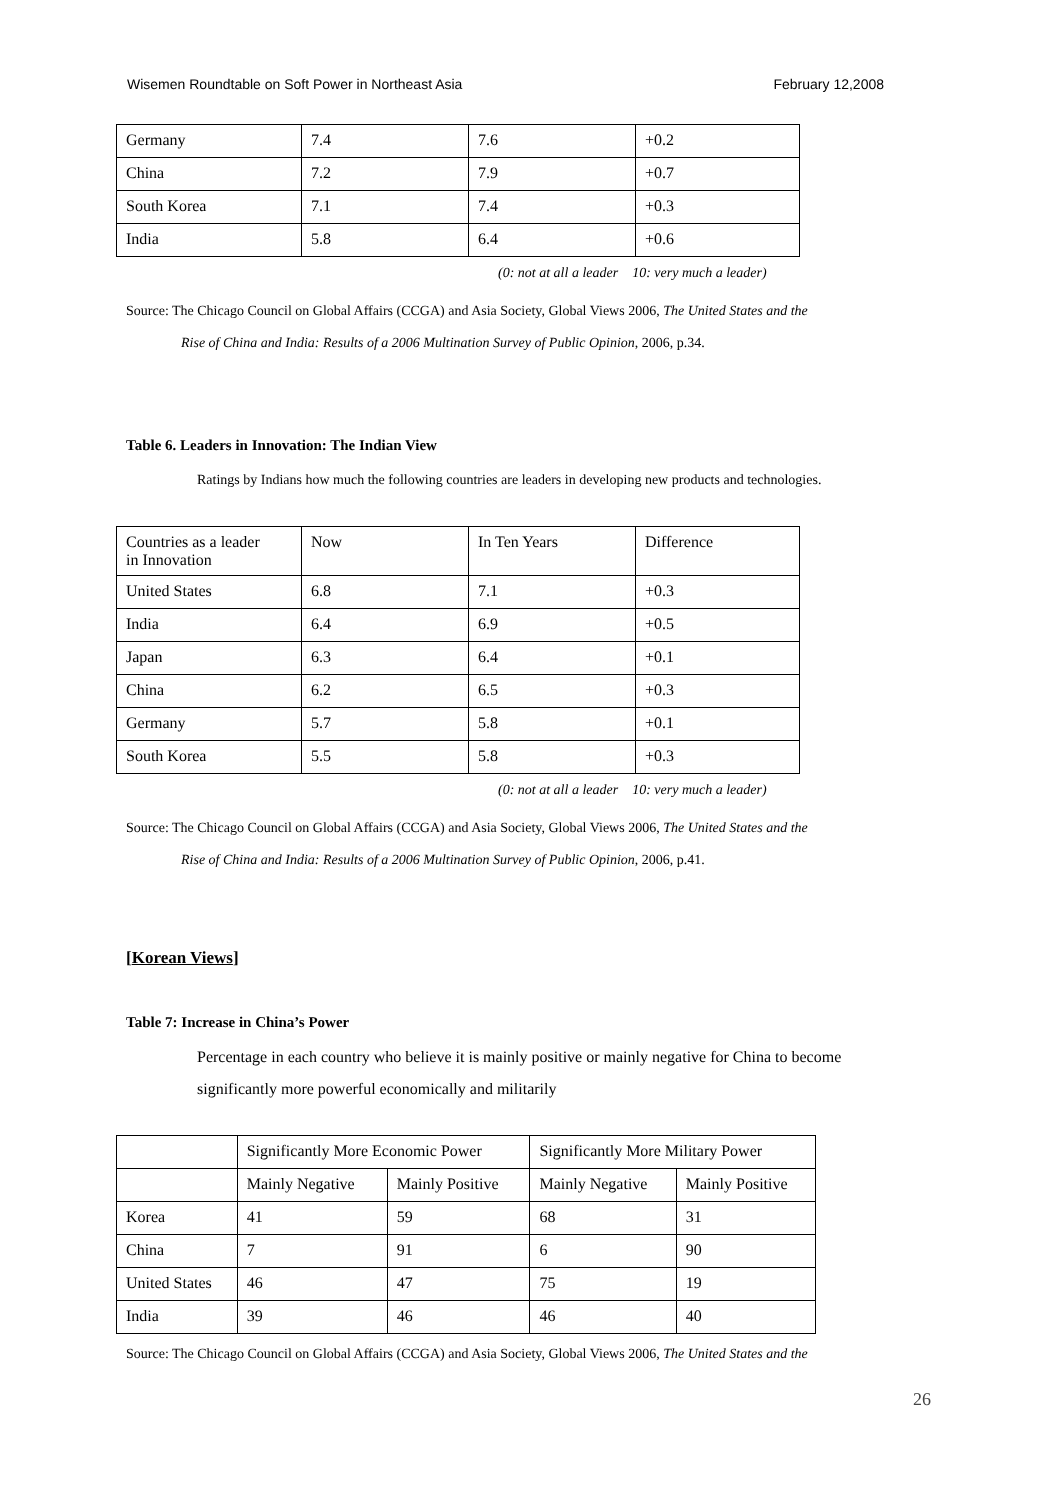Wisemen Roundtable on Soft Power in Northeast Asia February 12,2008
| Germany | 7.4 | 7.6 | +0.2 |
| China | 7.2 | 7.9 | +0.7 |
| South Korea | 7.1 | 7.4 | +0.3 |
| India | 5.8 | 6.4 | +0.6 |
(0: not at all a leader 10: very much a leader)
Source: The Chicago Council on Global Affairs (CCGA) and Asia Society, Global Views 2006, The United States and the
Rise of China and India: Results of a 2006 Multination Survey of Public Opinion, 2006, p.34.
Table 6. Leaders in Innovation: The Indian View
Ratings by Indians how much the following countries are leaders in developing new products and technologies.
| Countries as a leader in Innovation | Now | In Ten Years | Difference |
| --- | --- | --- | --- |
| United States | 6.8 | 7.1 | +0.3 |
| India | 6.4 | 6.9 | +0.5 |
| Japan | 6.3 | 6.4 | +0.1 |
| China | 6.2 | 6.5 | +0.3 |
| Germany | 5.7 | 5.8 | +0.1 |
| South Korea | 5.5 | 5.8 | +0.3 |
(0: not at all a leader 10: very much a leader)
Source: The Chicago Council on Global Affairs (CCGA) and Asia Society, Global Views 2006, The United States and the
Rise of China and India: Results of a 2006 Multination Survey of Public Opinion, 2006, p.41.
[Korean Views]
Table 7: Increase in China’s Power
Percentage in each country who believe it is mainly positive or mainly negative for China to become
significantly more powerful economically and militarily
| | Significantly More Economic Power | | Significantly More Military Power | |
| --- | --- | --- | --- | --- |
| | Mainly Negative | Mainly Positive | Mainly Negative | Mainly Positive |
| Korea | 41 | 59 | 68 | 31 |
| China | 7 | 91 | 6 | 90 |
| United States | 46 | 47 | 75 | 19 |
| India | 39 | 46 | 46 | 40 |
Source: The Chicago Council on Global Affairs (CCGA) and Asia Society, Global Views 2006, The United States and the
26